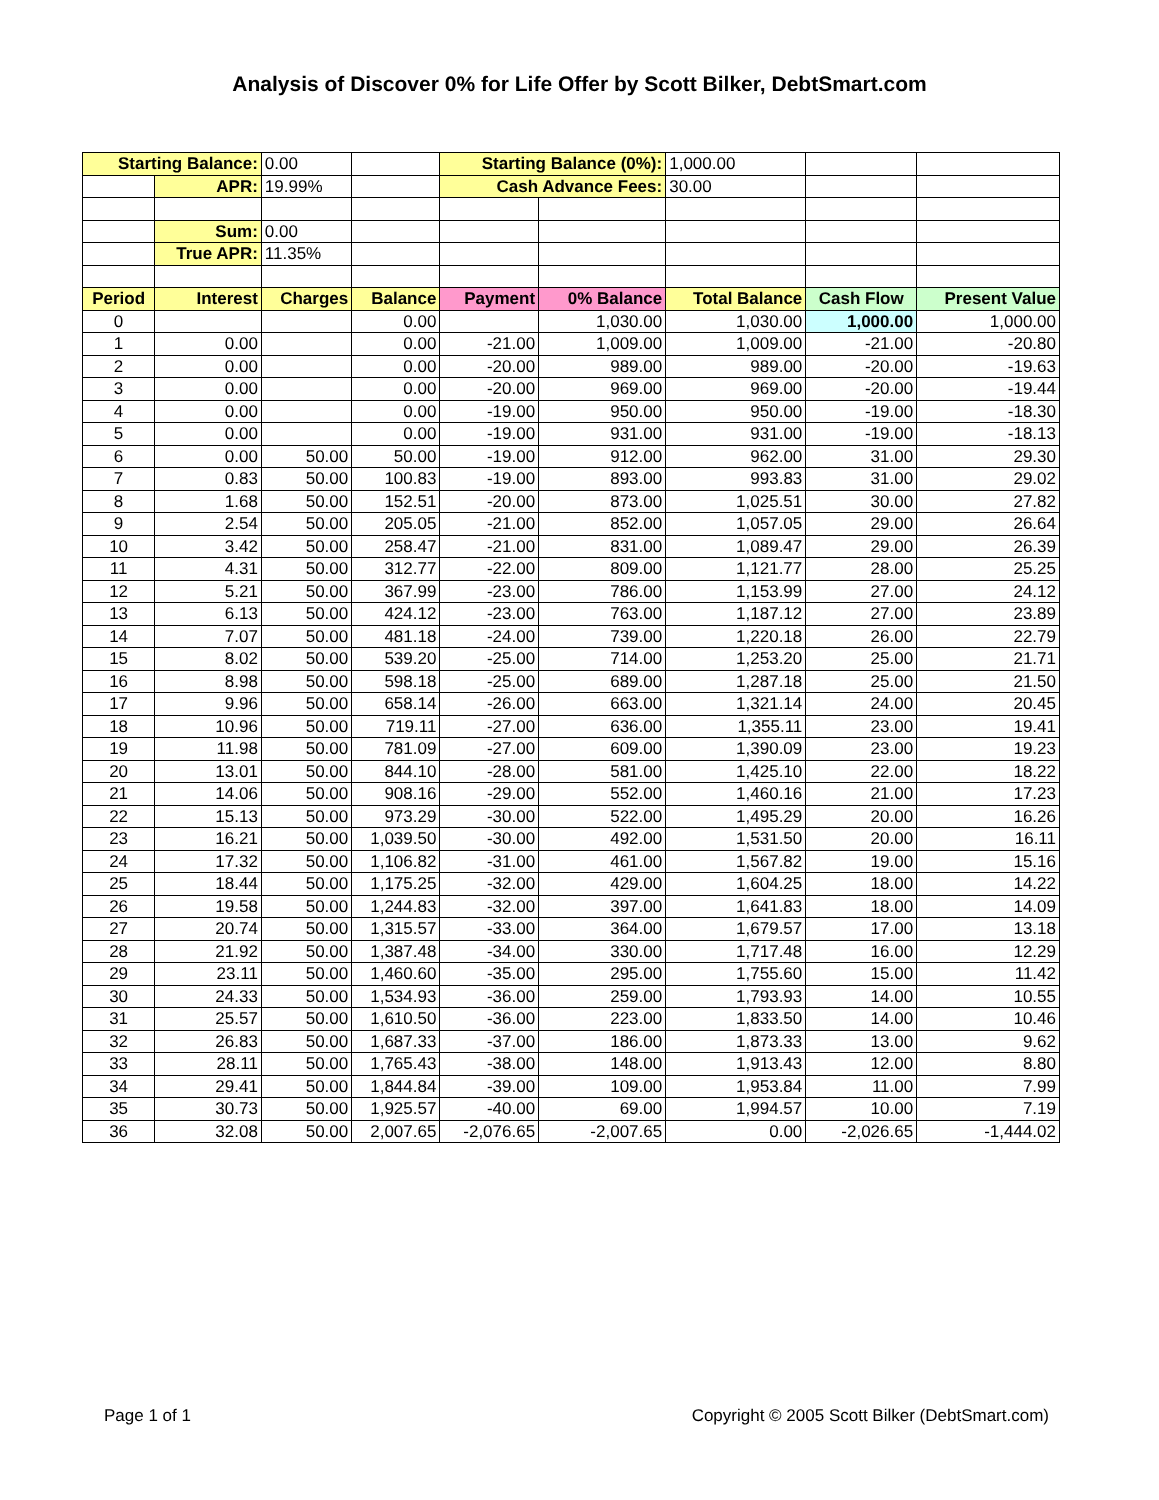Analysis of Discover 0% for Life Offer by Scott Bilker, DebtSmart.com
| Starting Balance: | | 0.00 | | Starting Balance (0%): | | 1,000.00 | | |
| | APR: | 19.99% | | Cash Advance Fees: | | 30.00 | | |
| | Sum: | 0.00 | | | | | | |
| | True APR: | 11.35% | | | | | | |
| Period | Interest | Charges | Balance | Payment | 0% Balance | Total Balance | Cash Flow | Present Value |
| 0 | | | 0.00 | | 1,030.00 | 1,030.00 | 1,000.00 | 1,000.00 |
| 1 | 0.00 | | 0.00 | -21.00 | 1,009.00 | 1,009.00 | -21.00 | -20.80 |
| 2 | 0.00 | | 0.00 | -20.00 | 989.00 | 989.00 | -20.00 | -19.63 |
| 3 | 0.00 | | 0.00 | -20.00 | 969.00 | 969.00 | -20.00 | -19.44 |
| 4 | 0.00 | | 0.00 | -19.00 | 950.00 | 950.00 | -19.00 | -18.30 |
| 5 | 0.00 | | 0.00 | -19.00 | 931.00 | 931.00 | -19.00 | -18.13 |
| 6 | 0.00 | 50.00 | 50.00 | -19.00 | 912.00 | 962.00 | 31.00 | 29.30 |
| 7 | 0.83 | 50.00 | 100.83 | -19.00 | 893.00 | 993.83 | 31.00 | 29.02 |
| 8 | 1.68 | 50.00 | 152.51 | -20.00 | 873.00 | 1,025.51 | 30.00 | 27.82 |
| 9 | 2.54 | 50.00 | 205.05 | -21.00 | 852.00 | 1,057.05 | 29.00 | 26.64 |
| 10 | 3.42 | 50.00 | 258.47 | -21.00 | 831.00 | 1,089.47 | 29.00 | 26.39 |
| 11 | 4.31 | 50.00 | 312.77 | -22.00 | 809.00 | 1,121.77 | 28.00 | 25.25 |
| 12 | 5.21 | 50.00 | 367.99 | -23.00 | 786.00 | 1,153.99 | 27.00 | 24.12 |
| 13 | 6.13 | 50.00 | 424.12 | -23.00 | 763.00 | 1,187.12 | 27.00 | 23.89 |
| 14 | 7.07 | 50.00 | 481.18 | -24.00 | 739.00 | 1,220.18 | 26.00 | 22.79 |
| 15 | 8.02 | 50.00 | 539.20 | -25.00 | 714.00 | 1,253.20 | 25.00 | 21.71 |
| 16 | 8.98 | 50.00 | 598.18 | -25.00 | 689.00 | 1,287.18 | 25.00 | 21.50 |
| 17 | 9.96 | 50.00 | 658.14 | -26.00 | 663.00 | 1,321.14 | 24.00 | 20.45 |
| 18 | 10.96 | 50.00 | 719.11 | -27.00 | 636.00 | 1,355.11 | 23.00 | 19.41 |
| 19 | 11.98 | 50.00 | 781.09 | -27.00 | 609.00 | 1,390.09 | 23.00 | 19.23 |
| 20 | 13.01 | 50.00 | 844.10 | -28.00 | 581.00 | 1,425.10 | 22.00 | 18.22 |
| 21 | 14.06 | 50.00 | 908.16 | -29.00 | 552.00 | 1,460.16 | 21.00 | 17.23 |
| 22 | 15.13 | 50.00 | 973.29 | -30.00 | 522.00 | 1,495.29 | 20.00 | 16.26 |
| 23 | 16.21 | 50.00 | 1,039.50 | -30.00 | 492.00 | 1,531.50 | 20.00 | 16.11 |
| 24 | 17.32 | 50.00 | 1,106.82 | -31.00 | 461.00 | 1,567.82 | 19.00 | 15.16 |
| 25 | 18.44 | 50.00 | 1,175.25 | -32.00 | 429.00 | 1,604.25 | 18.00 | 14.22 |
| 26 | 19.58 | 50.00 | 1,244.83 | -32.00 | 397.00 | 1,641.83 | 18.00 | 14.09 |
| 27 | 20.74 | 50.00 | 1,315.57 | -33.00 | 364.00 | 1,679.57 | 17.00 | 13.18 |
| 28 | 21.92 | 50.00 | 1,387.48 | -34.00 | 330.00 | 1,717.48 | 16.00 | 12.29 |
| 29 | 23.11 | 50.00 | 1,460.60 | -35.00 | 295.00 | 1,755.60 | 15.00 | 11.42 |
| 30 | 24.33 | 50.00 | 1,534.93 | -36.00 | 259.00 | 1,793.93 | 14.00 | 10.55 |
| 31 | 25.57 | 50.00 | 1,610.50 | -36.00 | 223.00 | 1,833.50 | 14.00 | 10.46 |
| 32 | 26.83 | 50.00 | 1,687.33 | -37.00 | 186.00 | 1,873.33 | 13.00 | 9.62 |
| 33 | 28.11 | 50.00 | 1,765.43 | -38.00 | 148.00 | 1,913.43 | 12.00 | 8.80 |
| 34 | 29.41 | 50.00 | 1,844.84 | -39.00 | 109.00 | 1,953.84 | 11.00 | 7.99 |
| 35 | 30.73 | 50.00 | 1,925.57 | -40.00 | 69.00 | 1,994.57 | 10.00 | 7.19 |
| 36 | 32.08 | 50.00 | 2,007.65 | -2,076.65 | -2,007.65 | 0.00 | -2,026.65 | -1,444.02 |
Page 1 of 1 Copyright © 2005 Scott Bilker (DebtSmart.com)